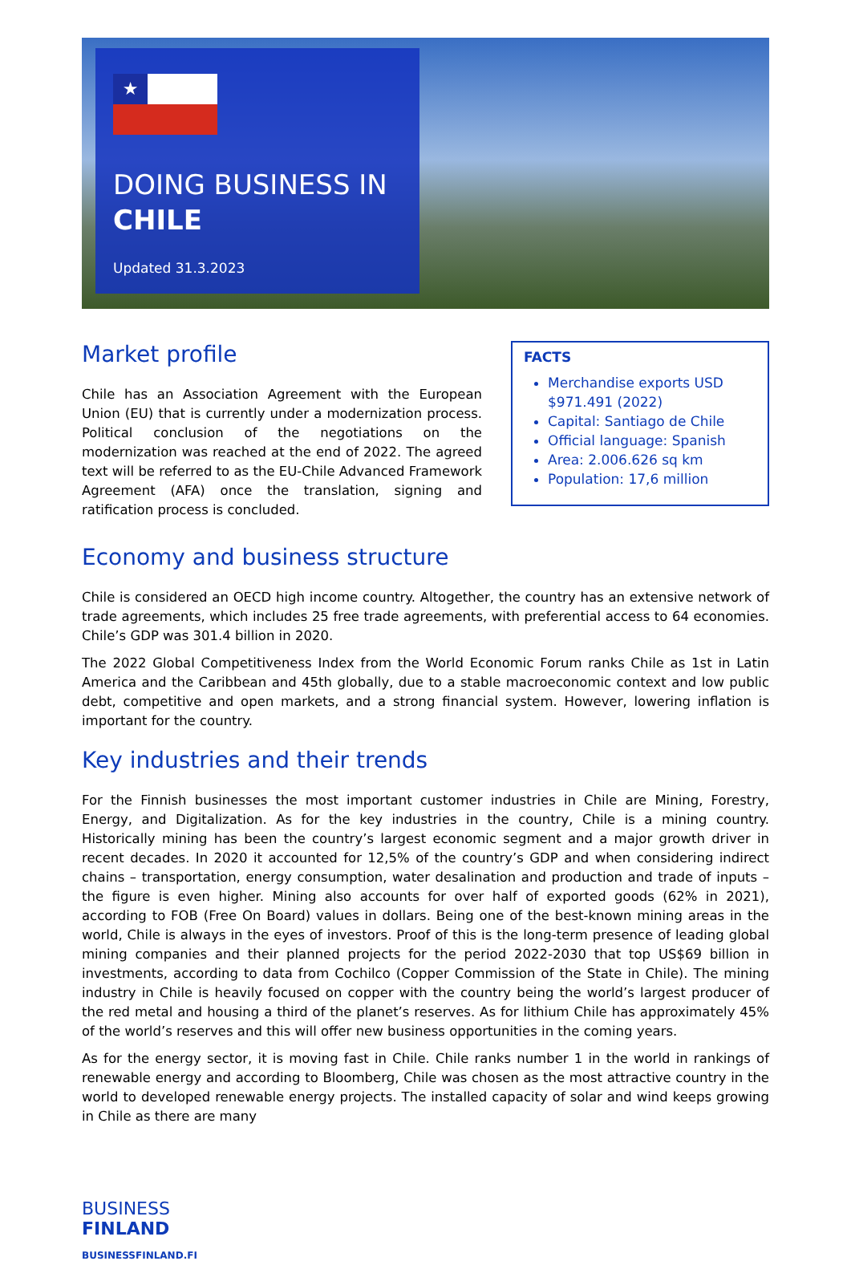★
DOING BUSINESS IN
CHILE
Updated 31.3.2023
Market profile
Chile has an Association Agreement with the European Union (EU) that is currently under a modernization process. Political conclusion of the negotiations on the modernization was reached at the end of 2022. The agreed text will be referred to as the EU-Chile Advanced Framework Agreement (AFA) once the translation, signing and ratification process is concluded.
FACTS
Merchandise exports USD $971.491 (2022)
Capital: Santiago de Chile
Official language: Spanish
Area: 2.006.626 sq km
Population: 17,6 million
Economy and business structure
Chile is considered an OECD high income country. Altogether, the country has an extensive network of trade agreements, which includes 25 free trade agreements, with preferential access to 64 economies. Chile’s GDP was 301.4 billion in 2020.
The 2022 Global Competitiveness Index from the World Economic Forum ranks Chile as 1st in Latin America and the Caribbean and 45th globally, due to a stable macroeconomic context and low public debt, competitive and open markets, and a strong financial system. However, lowering inflation is important for the country.
Key industries and their trends
For the Finnish businesses the most important customer industries in Chile are Mining, Forestry, Energy, and Digitalization. As for the key industries in the country, Chile is a mining country. Historically mining has been the country’s largest economic segment and a major growth driver in recent decades. In 2020 it accounted for 12,5% of the country’s GDP and when considering indirect chains – transportation, energy consumption, water desalination and production and trade of inputs – the figure is even higher. Mining also accounts for over half of exported goods (62% in 2021), according to FOB (Free On Board) values in dollars. Being one of the best-known mining areas in the world, Chile is always in the eyes of investors. Proof of this is the long-term presence of leading global mining companies and their planned projects for the period 2022-2030 that top US$69 billion in investments, according to data from Cochilco (Copper Commission of the State in Chile). The mining industry in Chile is heavily focused on copper with the country being the world’s largest producer of the red metal and housing a third of the planet’s reserves. As for lithium Chile has approximately 45% of the world’s reserves and this will offer new business opportunities in the coming years.
As for the energy sector, it is moving fast in Chile. Chile ranks number 1 in the world in rankings of renewable energy and according to Bloomberg, Chile was chosen as the most attractive country in the world to developed renewable energy projects. The installed capacity of solar and wind keeps growing in Chile as there are many
BUSINESS
FINLAND
BUSINESSFINLAND.FI